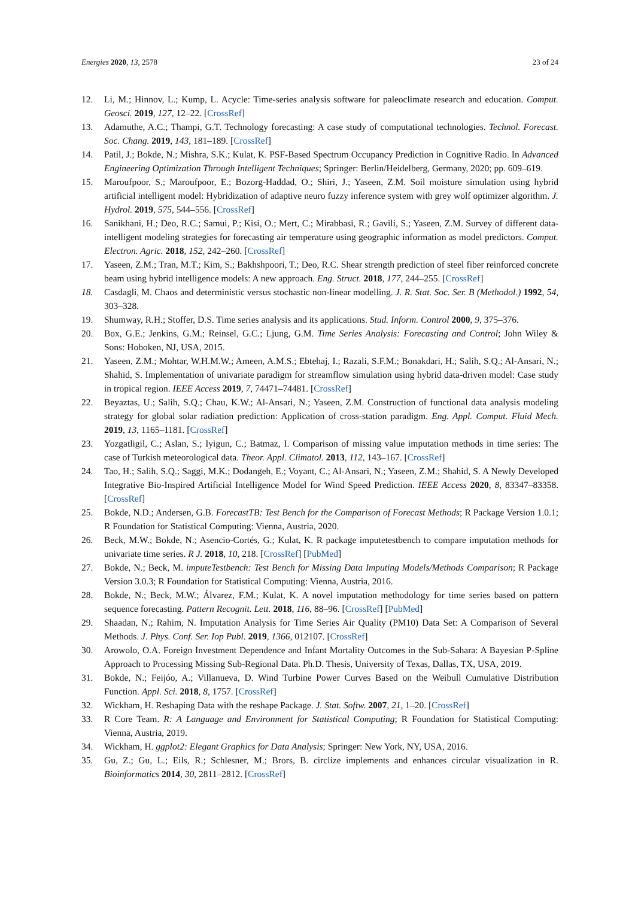Energies 2020, 13, 2578 23 of 24
12. Li, M.; Hinnov, L.; Kump, L. Acycle: Time-series analysis software for paleoclimate research and education. Comput. Geosci. 2019, 127, 12–22. [CrossRef]
13. Adamuthe, A.C.; Thampi, G.T. Technology forecasting: A case study of computational technologies. Technol. Forecast. Soc. Chang. 2019, 143, 181–189. [CrossRef]
14. Patil, J.; Bokde, N.; Mishra, S.K.; Kulat, K. PSF-Based Spectrum Occupancy Prediction in Cognitive Radio. In Advanced Engineering Optimization Through Intelligent Techniques; Springer: Berlin/Heidelberg, Germany, 2020; pp. 609–619.
15. Maroufpoor, S.; Maroufpoor, E.; Bozorg-Haddad, O.; Shiri, J.; Yaseen, Z.M. Soil moisture simulation using hybrid artificial intelligent model: Hybridization of adaptive neuro fuzzy inference system with grey wolf optimizer algorithm. J. Hydrol. 2019, 575, 544–556. [CrossRef]
16. Sanikhani, H.; Deo, R.C.; Samui, P.; Kisi, O.; Mert, C.; Mirabbasi, R.; Gavili, S.; Yaseen, Z.M. Survey of different data-intelligent modeling strategies for forecasting air temperature using geographic information as model predictors. Comput. Electron. Agric. 2018, 152, 242–260. [CrossRef]
17. Yaseen, Z.M.; Tran, M.T.; Kim, S.; Bakhshpoori, T.; Deo, R.C. Shear strength prediction of steel fiber reinforced concrete beam using hybrid intelligence models: A new approach. Eng. Struct. 2018, 177, 244–255. [CrossRef]
18. Casdagli, M. Chaos and deterministic versus stochastic non-linear modelling. J. R. Stat. Soc. Ser. B (Methodol.) 1992, 54, 303–328.
19. Shumway, R.H.; Stoffer, D.S. Time series analysis and its applications. Stud. Inform. Control 2000, 9, 375–376.
20. Box, G.E.; Jenkins, G.M.; Reinsel, G.C.; Ljung, G.M. Time Series Analysis: Forecasting and Control; John Wiley & Sons: Hoboken, NJ, USA, 2015.
21. Yaseen, Z.M.; Mohtar, W.H.M.W.; Ameen, A.M.S.; Ebtehaj, I.; Razali, S.F.M.; Bonakdari, H.; Salih, S.Q.; Al-Ansari, N.; Shahid, S. Implementation of univariate paradigm for streamflow simulation using hybrid data-driven model: Case study in tropical region. IEEE Access 2019, 7, 74471–74481. [CrossRef]
22. Beyaztas, U.; Salih, S.Q.; Chau, K.W.; Al-Ansari, N.; Yaseen, Z.M. Construction of functional data analysis modeling strategy for global solar radiation prediction: Application of cross-station paradigm. Eng. Appl. Comput. Fluid Mech. 2019, 13, 1165–1181. [CrossRef]
23. Yozgatligil, C.; Aslan, S.; Iyigun, C.; Batmaz, I. Comparison of missing value imputation methods in time series: The case of Turkish meteorological data. Theor. Appl. Climatol. 2013, 112, 143–167. [CrossRef]
24. Tao, H.; Salih, S.Q.; Saggi, M.K.; Dodangeh, E.; Voyant, C.; Al-Ansari, N.; Yaseen, Z.M.; Shahid, S. A Newly Developed Integrative Bio-Inspired Artificial Intelligence Model for Wind Speed Prediction. IEEE Access 2020, 8, 83347–83358. [CrossRef]
25. Bokde, N.D.; Andersen, G.B. ForecastTB: Test Bench for the Comparison of Forecast Methods; R Package Version 1.0.1; R Foundation for Statistical Computing: Vienna, Austria, 2020.
26. Beck, M.W.; Bokde, N.; Asencio-Cortés, G.; Kulat, K. R package imputetestbench to compare imputation methods for univariate time series. R J. 2018, 10, 218. [CrossRef] [PubMed]
27. Bokde, N.; Beck, M. imputeTestbench: Test Bench for Missing Data Imputing Models/Methods Comparison; R Package Version 3.0.3; R Foundation for Statistical Computing: Vienna, Austria, 2016.
28. Bokde, N.; Beck, M.W.; Álvarez, F.M.; Kulat, K. A novel imputation methodology for time series based on pattern sequence forecasting. Pattern Recognit. Lett. 2018, 116, 88–96. [CrossRef] [PubMed]
29. Shaadan, N.; Rahim, N. Imputation Analysis for Time Series Air Quality (PM10) Data Set: A Comparison of Several Methods. J. Phys. Conf. Ser. Iop Publ. 2019, 1366, 012107. [CrossRef]
30. Arowolo, O.A. Foreign Investment Dependence and Infant Mortality Outcomes in the Sub-Sahara: A Bayesian P-Spline Approach to Processing Missing Sub-Regional Data. Ph.D. Thesis, University of Texas, Dallas, TX, USA, 2019.
31. Bokde, N.; Feijóo, A.; Villanueva, D. Wind Turbine Power Curves Based on the Weibull Cumulative Distribution Function. Appl. Sci. 2018, 8, 1757. [CrossRef]
32. Wickham, H. Reshaping Data with the reshape Package. J. Stat. Softw. 2007, 21, 1–20. [CrossRef]
33. R Core Team. R: A Language and Environment for Statistical Computing; R Foundation for Statistical Computing: Vienna, Austria, 2019.
34. Wickham, H. ggplot2: Elegant Graphics for Data Analysis; Springer: New York, NY, USA, 2016.
35. Gu, Z.; Gu, L.; Eils, R.; Schlesner, M.; Brors, B. circlize implements and enhances circular visualization in R. Bioinformatics 2014, 30, 2811–2812. [CrossRef]